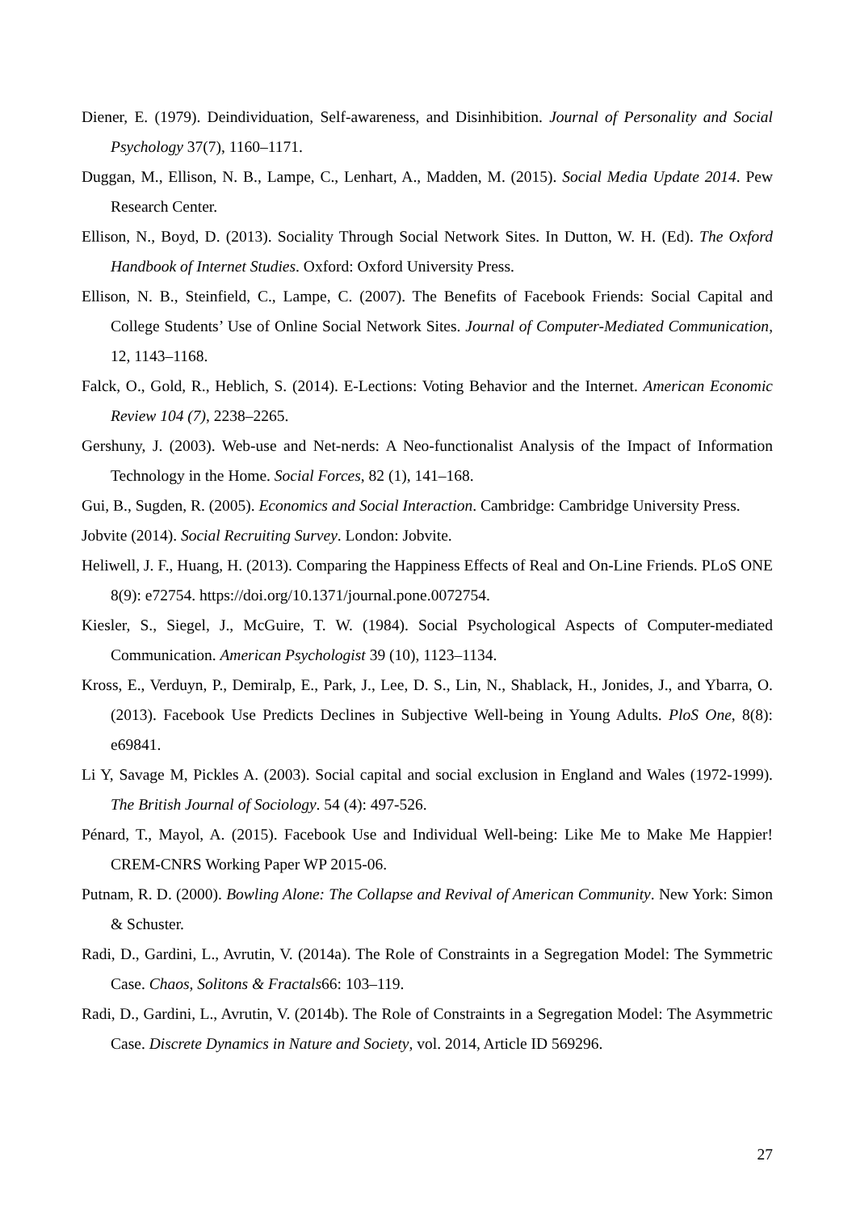Diener, E. (1979). Deindividuation, Self-awareness, and Disinhibition. Journal of Personality and Social Psychology 37(7), 1160–1171.
Duggan, M., Ellison, N. B., Lampe, C., Lenhart, A., Madden, M. (2015). Social Media Update 2014. Pew Research Center.
Ellison, N., Boyd, D. (2013). Sociality Through Social Network Sites. In Dutton, W. H. (Ed). The Oxford Handbook of Internet Studies. Oxford: Oxford University Press.
Ellison, N. B., Steinfield, C., Lampe, C. (2007). The Benefits of Facebook Friends: Social Capital and College Students’ Use of Online Social Network Sites. Journal of Computer-Mediated Communication, 12, 1143–1168.
Falck, O., Gold, R., Heblich, S. (2014). E-Lections: Voting Behavior and the Internet. American Economic Review 104 (7), 2238–2265.
Gershuny, J. (2003). Web-use and Net-nerds: A Neo-functionalist Analysis of the Impact of Information Technology in the Home. Social Forces, 82 (1), 141–168.
Gui, B., Sugden, R. (2005). Economics and Social Interaction. Cambridge: Cambridge University Press.
Jobvite (2014). Social Recruiting Survey. London: Jobvite.
Heliwell, J. F., Huang, H. (2013). Comparing the Happiness Effects of Real and On-Line Friends. PLoS ONE 8(9): e72754. https://doi.org/10.1371/journal.pone.0072754.
Kiesler, S., Siegel, J., McGuire, T. W. (1984). Social Psychological Aspects of Computer-mediated Communication. American Psychologist 39 (10), 1123–1134.
Kross, E., Verduyn, P., Demiralp, E., Park, J., Lee, D. S., Lin, N., Shablack, H., Jonides, J., and Ybarra, O. (2013). Facebook Use Predicts Declines in Subjective Well-being in Young Adults. PloS One, 8(8): e69841.
Li Y, Savage M, Pickles A. (2003). Social capital and social exclusion in England and Wales (1972-1999). The British Journal of Sociology. 54 (4): 497-526.
Pénard, T., Mayol, A. (2015). Facebook Use and Individual Well-being: Like Me to Make Me Happier! CREM-CNRS Working Paper WP 2015-06.
Putnam, R. D. (2000). Bowling Alone: The Collapse and Revival of American Community. New York: Simon & Schuster.
Radi, D., Gardini, L., Avrutin, V. (2014a). The Role of Constraints in a Segregation Model: The Symmetric Case. Chaos, Solitons & Fractals66: 103–119.
Radi, D., Gardini, L., Avrutin, V. (2014b). The Role of Constraints in a Segregation Model: The Asymmetric Case. Discrete Dynamics in Nature and Society, vol. 2014, Article ID 569296.
27